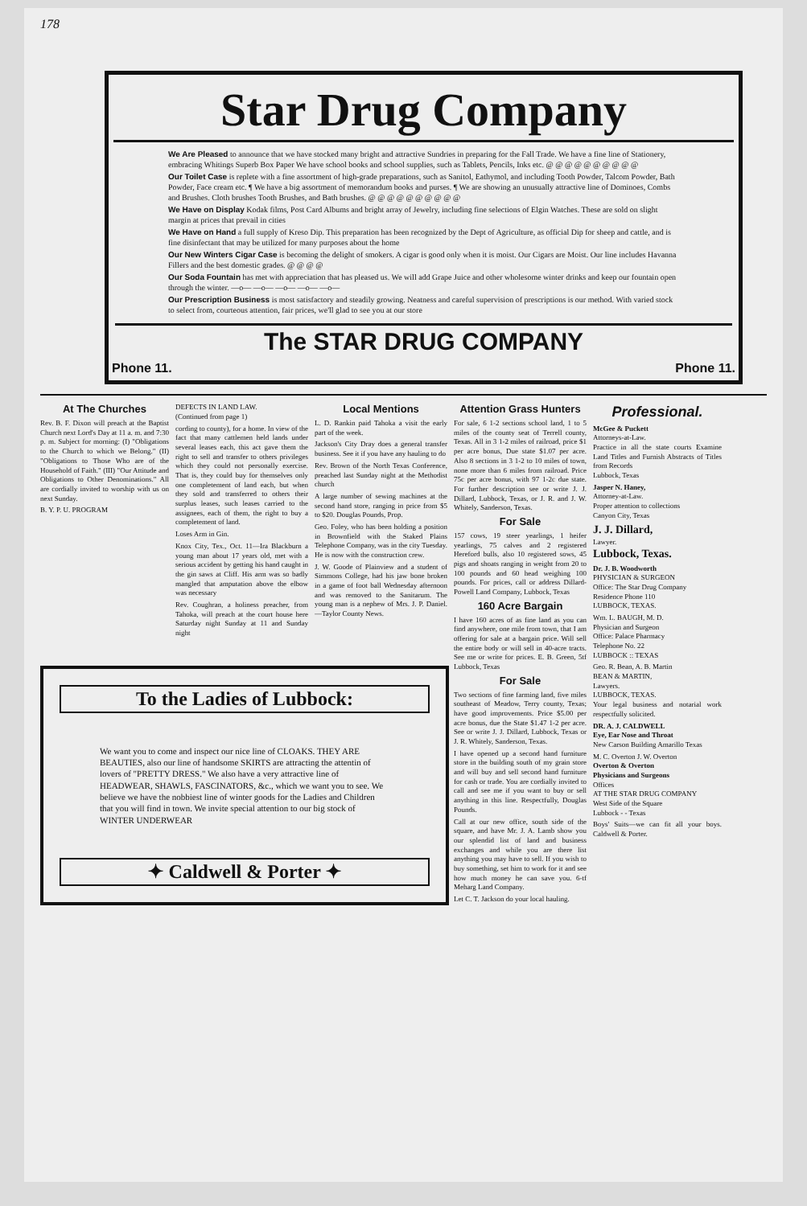178
Star Drug Company
We Are Pleased to announce that we have stocked many bright and attractive Sundries in preparing for the Fall Trade. We have a fine line of Stationery, embracing Whitings Superb Box Paper We have school books and school supplies, such as Tablets, Pencils, Inks etc. @ @ @ @ @ @ @ @ @ @
Our Toilet Case is replete with a fine assortment of high-grade preparations, such as Sanitol, Eathymol, and including Tooth Powder, Talcom Powder, Bath Powder, Face cream etc. ¶ We have a big assortment of memorandum books and purses. ¶ We are showing an unusually attractive line of Dominoes, Combs and Brushes. Cloth brushes Tooth Brushes, and Bath brushes. @ @ @ @ @ @ @ @ @ @
We Have on Display Kodak films, Post Card Albums and bright array of Jewelry, including fine selections of Elgin Watches. These are sold on slight margin at prices that prevail in cities
We Have on Hand a full supply of Kreso Dip. This preparation has been recognized by the Dept of Agriculture, as official Dip for sheep and cattle, and is fine disinfectant that may be utilized for many purposes about the home
Our New Winters Cigar Case is becoming the delight of smokers. A cigar is good only when it is moist. Our Cigars are Moist. Our line includes Havanna Fillers and the best domestic grades. @ @ @ @
Our Soda Fountain has met with appreciation that has pleased us. We will add Grape Juice and other wholesome winter drinks and keep our fountain open through the winter. —o— —o— —o— —o— —o—
Our Prescription Business is most satisfactory and steadily growing. Neatness and careful supervision of prescriptions is our method. With varied stock to select from, courteous attention, fair prices, we'll glad to see you at our store
The STAR DRUG COMPANY
Phone 11. Phone 11.
At The Churches
Rev. B. F. Dixon will preach at the Baptist Church next Lord's Day at 11 a. m. and 7:30 p. m. Subject for morning: (I) "Obligations to the Church to which we Belong." (II) "Obligations to Those Who are of the Household of Faith." (III) "Our Attitude and Obligations to Other Denominations." All are cordially invited to worship with us on next Sunday.
B. Y. P. U. PROGRAM
DEFECTS IN LAND LAW.
(Continued from page 1)
cording to county), for a home. In view of the fact that many cattlemen held lands under several leases each, this act gave them the right to sell and transfer to others privileges which they could not personally exercise. That is, they could buy for themselves only one completement of land each, but when they sold and transferred to others their surplus leases, such leases carried to the assignees, each of them, the right to buy a completement of land.
Loses Arm in Gin.
Knox City, Tex., Oct. 11—Ira Blackburn a young man about 17 years old, met with a serious accident by getting his hand caught in the gin saws at Cliff. His arm was so badly mangled that amputation above the elbow was necessary
Rev. Coughran, a holiness preacher, from Tahoka, will preach at the court house here Saturday night Sunday at 11 and Sunday night
Local Mentions
L. D. Rankin paid Tahoka a visit the early part of the week.
Jackson's City Dray does a general transfer business. See it if you have any hauling to do
Rev. Brown of the North Texas Conference, preached last Sunday night at the Methodist church
A large number of sewing machines at the second hand store, ranging in price from $5 to $20. Douglas Pounds, Prop.
Geo. Foley, who has been holding a position in Brownfield with the Staked Plains Telephone Company, was in the city Tuesday. He is now with the construction crew.
J. W. Goode of Plainview and a student of Simmons College, had his jaw bone broken in a game of foot ball Wednesday afternoon and was removed to the Sanitarum. The young man is a nephew of Mrs. J. P. Daniel.—Taylor County News.
Attention Grass Hunters
For sale, 6 1-2 sections school land, 1 to 5 miles of the county seat of Terrell county, Texas. All in 3 1-2 miles of railroad, price $1 per acre bonus, Due state $1.07 per acre. Also 8 sections in 3 1-2 to 10 miles of town, none more than 6 miles from railroad. Price 75c per acre bonus, with 97 1-2c due state. For further description see or write J. J. Dillard, Lubbock, Texas, or J. R. and J. W. Whitely, Sanderson, Texas.
For Sale
157 cows, 19 steer yearlings, 1 heifer yearlings, 75 calves and 2 registered Hereford bulls, also 10 registered sows, 45 pigs and shoats ranging in weight from 20 to 100 pounds and 60 head weighing 100 pounds. For prices, call or address Dillard-Powell Land Company, Lubbock, Texas
160 Acre Bargain
I have 160 acres of as fine land as you can find anywhere, one mile from town, that I am offering for sale at a bargain price. Will sell the entire body or will sell in 40-acre tracts. See me or write for prices. E. B. Green, 5tf Lubbock, Texas
For Sale
Two sections of fine farming land, five miles southeast of Meadow, Terry county, Texas; have good improvements. Price $5.00 per acre bonus, due the State $1.47 1-2 per acre. See or write J. J. Dillard, Lubbock, Texas or J. R. Whitely, Sanderson, Texas.
I have opened up a second hand furniture store in the building south of my grain store and will buy and sell second hand furniture for cash or trade. You are cordially invited to call and see me if you want to buy or sell anything in this line. Respectfully, Douglas Pounds.
Call at our new office, south side of the square, and have Mr. J. A. Lamb show you our splendid list of land and business exchanges and while you are there list anything you may have to sell. If you wish to buy something, set him to work for it and see how much money he can save you. 6-tf Meharg Land Company.
Let C. T. Jackson do your local hauling.
Professional.
McGee & Puckett
Attorneys-at-Law.
Practice in all the state courts Examine Land Titles and Furnish Abstracts of Titles from Records
Lubbock, Texas
Jasper N. Haney,
Attorney-at-Law.
Proper attention to collections
Canyon City, Texas
J. J. Dillard,
Lawyer.
Lubbock, Texas.
Dr. J. B. Woodworth
PHYSICIAN & SURGEON
Office: The Star Drug Company
Residence Phone 110
LUBBOCK, TEXAS.
Wm. L. BAUGH, M. D.
Physician and Surgeon
Office: Palace Pharmacy
Telephone No. 22
LUBBOCK :: TEXAS
Geo. R. Bean, A. B. Martin
BEAN & MARTIN,
Lawyers.
LUBBOCK, TEXAS.
Your legal business and notarial work respectfully solicited.
DR. A. J. CALDWELL
Eye, Ear Nose and Throat
New Carson Building Amarillo Texas
M. C. Overton J. W. Overton
Overton & Overton
Physicians and Surgeons
Offices
AT THE STAR DRUG COMPANY
West Side of the Square
Lubbock - - Texas
Boys' Suits—we can fit all your boys. Caldwell & Porter.
To the Ladies of Lubbock:
We want you to come and inspect our nice line of CLOAKS. THEY ARE BEAUTIES, also our line of handsome SKIRTS are attracting the attentin of lovers of "PRETTY DRESS." We also have a very attractive line of HEADWEAR, SHAWLS, FASCINATORS, &c., which we want you to see. We believe we have the nobbiest line of winter goods for the Ladies and Children that you will find in town. We invite special attention to our big stock of WINTER UNDERWEAR
✦ Caldwell & Porter ✦